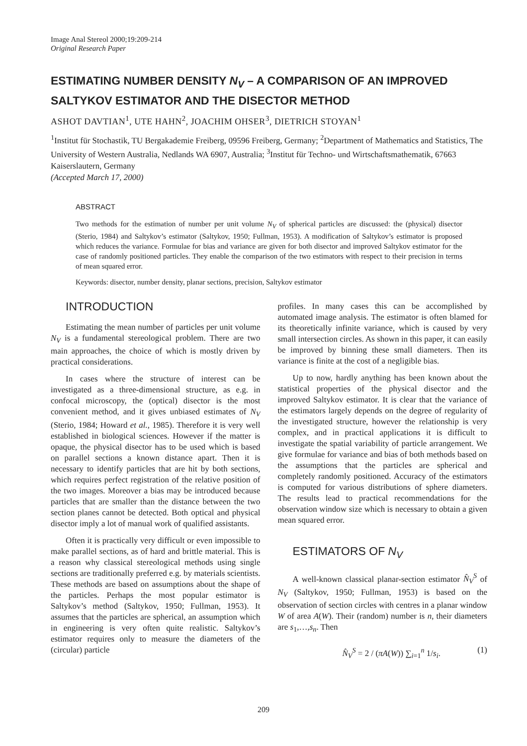Image Anal Stereol 2000;19:209-214
Original Research Paper
ESTIMATING NUMBER DENSITY N<sub>V</sub> – A COMPARISON OF AN IMPROVED SALTYKOV ESTIMATOR AND THE DISECTOR METHOD
ASHOT DAVTIAN<sup>1</sup>, UTE HAHN<sup>2</sup>, JOACHIM OHSER<sup>3</sup>, DIETRICH STOYAN<sup>1</sup>
<sup>1</sup> Institut für Stochastik, TU Bergakademie Freiberg, 09596 Freiberg, Germany; <sup>2</sup>Department of Mathematics and Statistics, The University of Western Australia, Nedlands WA 6907, Australia; <sup>3</sup>Institut für Techno- und Wirtschaftsmathematik, 67663 Kaiserslautern, Germany
(Accepted March 17, 2000)
ABSTRACT
Two methods for the estimation of number per unit volume N<sub>V</sub> of spherical particles are discussed: the (physical) disector (Sterio, 1984) and Saltykov’s estimator (Saltykov, 1950; Fullman, 1953). A modification of Saltykov’s estimator is proposed which reduces the variance. Formulae for bias and variance are given for both disector and improved Saltykov estimator for the case of randomly positioned particles. They enable the comparison of the two estimators with respect to their precision in terms of mean squared error.
Keywords: disector, number density, planar sections, precision, Saltykov estimator
INTRODUCTION
Estimating the mean number of particles per unit volume N<sub>V</sub> is a fundamental stereological problem. There are two main approaches, the choice of which is mostly driven by practical considerations.
In cases where the structure of interest can be investigated as a three-dimensional structure, as e.g. in confocal microscopy, the (optical) disector is the most convenient method, and it gives unbiased estimates of N<sub>V</sub> (Sterio, 1984; Howard et al., 1985). Therefore it is very well established in biological sciences. However if the matter is opaque, the physical disector has to be used which is based on parallel sections a known distance apart. Then it is necessary to identify particles that are hit by both sections, which requires perfect registration of the relative position of the two images. Moreover a bias may be introduced because particles that are smaller than the distance between the two section planes cannot be detected. Both optical and physical disector imply a lot of manual work of qualified assistants.
Often it is practically very difficult or even impossible to make parallel sections, as of hard and brittle material. This is a reason why classical stereological methods using single sections are traditionally preferred e.g. by materials scientists. These methods are based on assumptions about the shape of the particles. Perhaps the most popular estimator is Saltykov’s method (Saltykov, 1950; Fullman, 1953). It assumes that the particles are spherical, an assumption which in engineering is very often quite realistic. Saltykov’s estimator requires only to measure the diameters of the (circular) particle
profiles. In many cases this can be accomplished by automated image analysis. The estimator is often blamed for its theoretically infinite variance, which is caused by very small intersection circles. As shown in this paper, it can easily be improved by binning these small diameters. Then its variance is finite at the cost of a negligible bias.
Up to now, hardly anything has been known about the statistical properties of the physical disector and the improved Saltykov estimator. It is clear that the variance of the estimators largely depends on the degree of regularity of the investigated structure, however the relationship is very complex, and in practical applications it is difficult to investigate the spatial variability of particle arrangement. We give formulae for variance and bias of both methods based on the assumptions that the particles are spherical and completely randomly positioned. Accuracy of the estimators is computed for various distributions of sphere diameters. The results lead to practical recommendations for the observation window size which is necessary to obtain a given mean squared error.
ESTIMATORS OF N<sub>V</sub>
A well-known classical planar-section estimator N̂<sub>V</sub><sup>S</sup> of N<sub>V</sub> (Saltykov, 1950; Fullman, 1953) is based on the observation of section circles with centres in a planar window W of area A(W). Their (random) number is n, their diameters are s<sub>1</sub>,…,s<sub>n</sub>. Then
N̂<sub>V</sub><sup>S</sup> = 2 / (πA(W)) ∑<sub>i=1</sub><sup>n</sup> 1/s<sub>i</sub>. (1)
209